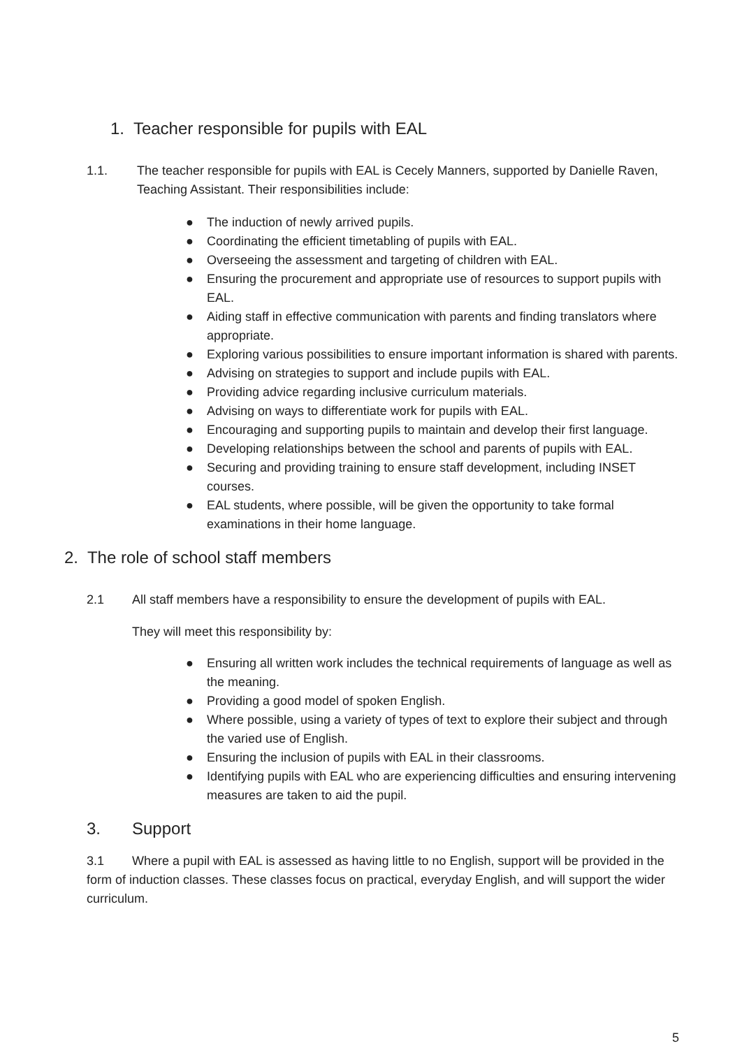1. Teacher responsible for pupils with EAL
1.1. The teacher responsible for pupils with EAL is Cecely Manners, supported by Danielle Raven, Teaching Assistant. Their responsibilities include:
● The induction of newly arrived pupils.
● Coordinating the efficient timetabling of pupils with EAL.
● Overseeing the assessment and targeting of children with EAL.
● Ensuring the procurement and appropriate use of resources to support pupils with EAL.
● Aiding staff in effective communication with parents and finding translators where appropriate.
● Exploring various possibilities to ensure important information is shared with parents.
● Advising on strategies to support and include pupils with EAL.
● Providing advice regarding inclusive curriculum materials.
● Advising on ways to differentiate work for pupils with EAL.
● Encouraging and supporting pupils to maintain and develop their first language.
● Developing relationships between the school and parents of pupils with EAL.
● Securing and providing training to ensure staff development, including INSET courses.
● EAL students, where possible, will be given the opportunity to take formal examinations in their home language.
2. The role of school staff members
2.1 All staff members have a responsibility to ensure the development of pupils with EAL.
They will meet this responsibility by:
● Ensuring all written work includes the technical requirements of language as well as the meaning.
● Providing a good model of spoken English.
● Where possible, using a variety of types of text to explore their subject and through the varied use of English.
● Ensuring the inclusion of pupils with EAL in their classrooms.
● Identifying pupils with EAL who are experiencing difficulties and ensuring intervening measures are taken to aid the pupil.
3. Support
3.1 Where a pupil with EAL is assessed as having little to no English, support will be provided in the form of induction classes. These classes focus on practical, everyday English, and will support the wider curriculum.
5